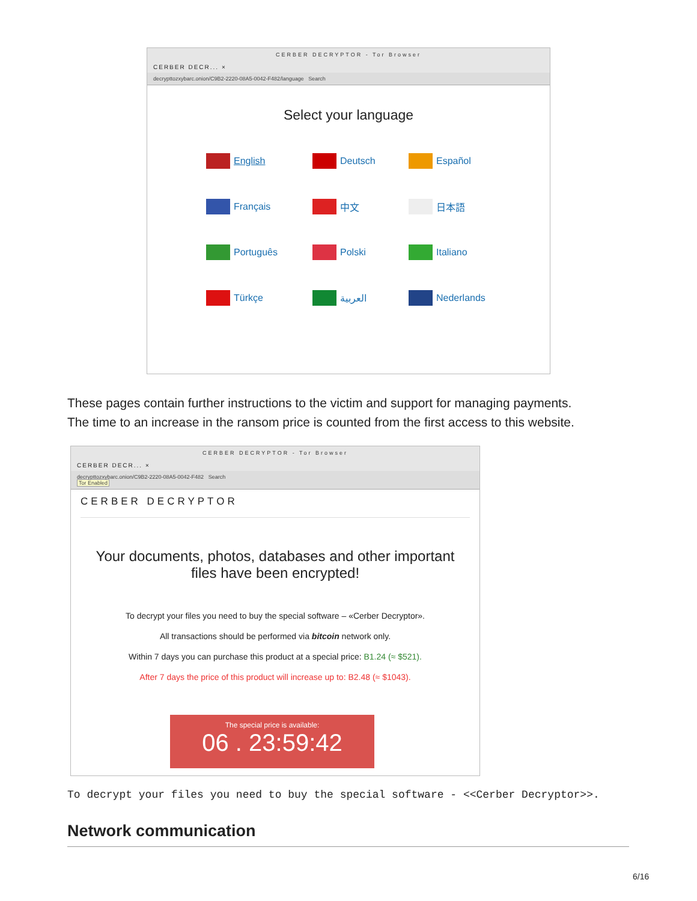CERBER DECRYPTOR - Tor Browser
CERBER DECR... ×
decrypttozxybarc.onion/C9B2-2220-08A5-0042-F482/language Search
Select your language
English
Deutsch
Español
Français
中文
日本語
Português
Polski
Italiano
Türkçe
العربية
Nederlands
These pages contain further instructions to the victim and support for managing payments.
The time to an increase in the ransom price is counted from the first access to this website.
CERBER DECRYPTOR - Tor Browser
CERBER DECR... ×
decrypttozxybarc.onion/C9B2-2220-08A5-0042-F482 Search
Tor Enabled
CERBER DECRYPTOR
Your documents, photos, databases and other important
files have been encrypted!
To decrypt your files you need to buy the special software – «Cerber Decryptor».
All transactions should be performed via bitcoin network only.
Within 7 days you can purchase this product at a special price: B1.24 (≈ $521).
After 7 days the price of this product will increase up to: B2.48 (≈ $1043).
The special price is available:
06 . 23:59:42
To decrypt your files you need to buy the special software - <<Cerber Decryptor>>.
Network communication
6/16